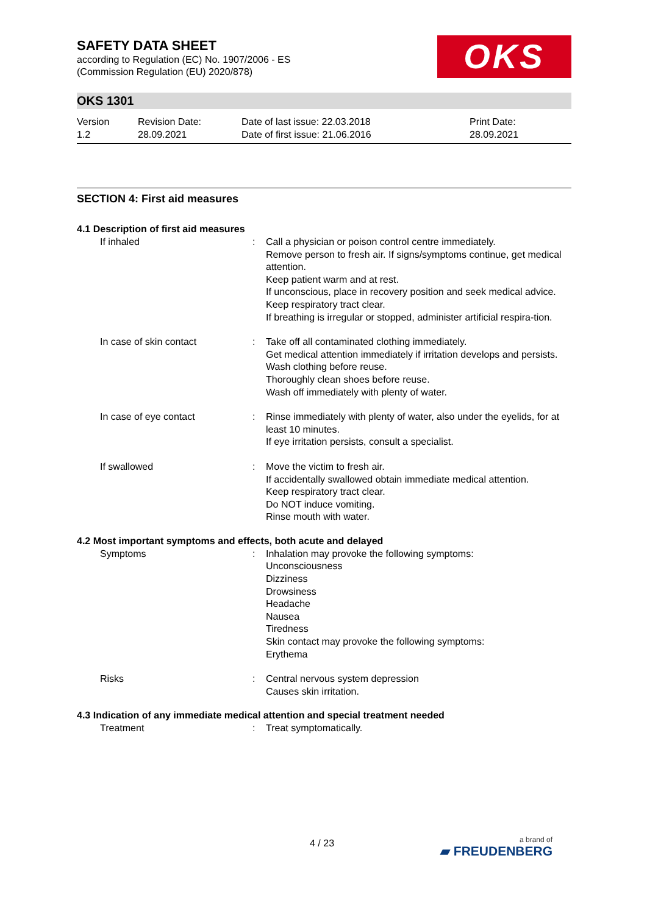SAFETY DATA SHEET
according to Regulation (EC) No. 1907/2006 - ES
(Commission Regulation (EU) 2020/878)
OKS
OKS 1301
Version
1.2
Revision Date:
28.09.2021
Date of last issue: 22.03.2018
Date of first issue: 21.06.2016
Print Date:
28.09.2021
SECTION 4: First aid measures
4.1 Description of first aid measures
If inhaled : Call a physician or poison control centre immediately.
Remove person to fresh air. If signs/symptoms continue, get medical attention.
Keep patient warm and at rest.
If unconscious, place in recovery position and seek medical advice.
Keep respiratory tract clear.
If breathing is irregular or stopped, administer artificial respira-tion.
In case of skin contact : Take off all contaminated clothing immediately.
Get medical attention immediately if irritation develops and persists.
Wash clothing before reuse.
Thoroughly clean shoes before reuse.
Wash off immediately with plenty of water.
In case of eye contact : Rinse immediately with plenty of water, also under the eyelids, for at least 10 minutes.
If eye irritation persists, consult a specialist.
If swallowed : Move the victim to fresh air.
If accidentally swallowed obtain immediate medical attention.
Keep respiratory tract clear.
Do NOT induce vomiting.
Rinse mouth with water.
4.2 Most important symptoms and effects, both acute and delayed
Symptoms : Inhalation may provoke the following symptoms:
Unconsciousness
Dizziness
Drowsiness
Headache
Nausea
Tiredness
Skin contact may provoke the following symptoms:
Erythema
Risks : Central nervous system depression
Causes skin irritation.
4.3 Indication of any immediate medical attention and special treatment needed
Treatment : Treat symptomatically.
4 / 23 a brand of
▰ FREUDENBERG